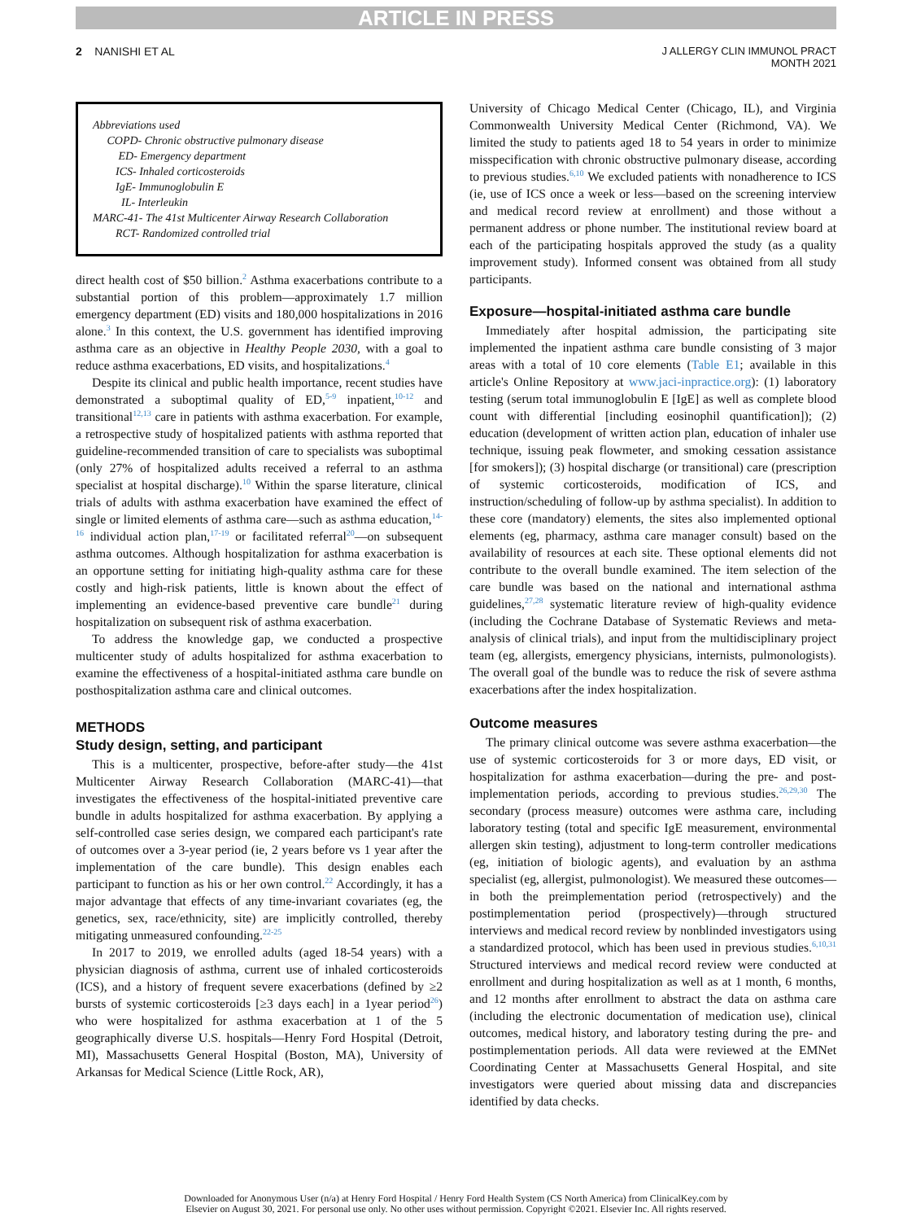ARTICLE IN PRESS
2 NANISHI ET AL J ALLERGY CLIN IMMUNOL PRACT
MONTH 2021
Abbreviations used
COPD- Chronic obstructive pulmonary disease
ED- Emergency department
ICS- Inhaled corticosteroids
IgE- Immunoglobulin E
IL- Interleukin
MARC-41- The 41st Multicenter Airway Research Collaboration
RCT- Randomized controlled trial
direct health cost of $50 billion.<sup>2</sup> Asthma exacerbations contribute to a substantial portion of this problem—approximately 1.7 million emergency department (ED) visits and 180,000 hospitalizations in 2016 alone.<sup>3</sup> In this context, the U.S. government has identified improving asthma care as an objective in Healthy People 2030, with a goal to reduce asthma exacerbations, ED visits, and hospitalizations.<sup>4</sup>
Despite its clinical and public health importance, recent studies have demonstrated a suboptimal quality of ED,<sup>5-9</sup> inpatient,<sup>10-12</sup> and transitional<sup>12,13</sup> care in patients with asthma exacerbation. For example, a retrospective study of hospitalized patients with asthma reported that guideline-recommended transition of care to specialists was suboptimal (only 27% of hospitalized adults received a referral to an asthma specialist at hospital discharge).<sup>10</sup> Within the sparse literature, clinical trials of adults with asthma exacerbation have examined the effect of single or limited elements of asthma care—such as asthma education,<sup>14-16</sup> individual action plan,<sup>17-19</sup> or facilitated referral<sup>20</sup>—on subsequent asthma outcomes. Although hospitalization for asthma exacerbation is an opportune setting for initiating high-quality asthma care for these costly and high-risk patients, little is known about the effect of implementing an evidence-based preventive care bundle<sup>21</sup> during hospitalization on subsequent risk of asthma exacerbation.
To address the knowledge gap, we conducted a prospective multicenter study of adults hospitalized for asthma exacerbation to examine the effectiveness of a hospital-initiated asthma care bundle on posthospitalization asthma care and clinical outcomes.
METHODS
Study design, setting, and participant
This is a multicenter, prospective, before-after study—the 41st Multicenter Airway Research Collaboration (MARC-41)—that investigates the effectiveness of the hospital-initiated preventive care bundle in adults hospitalized for asthma exacerbation. By applying a self-controlled case series design, we compared each participant's rate of outcomes over a 3-year period (ie, 2 years before vs 1 year after the implementation of the care bundle). This design enables each participant to function as his or her own control.<sup>22</sup> Accordingly, it has a major advantage that effects of any time-invariant covariates (eg, the genetics, sex, race/ethnicity, site) are implicitly controlled, thereby mitigating unmeasured confounding.<sup>22-25</sup>
In 2017 to 2019, we enrolled adults (aged 18-54 years) with a physician diagnosis of asthma, current use of inhaled corticosteroids (ICS), and a history of frequent severe exacerbations (defined by ≥2 bursts of systemic corticosteroids [≥3 days each] in a 1year period<sup>26</sup>) who were hospitalized for asthma exacerbation at 1 of the 5 geographically diverse U.S. hospitals—Henry Ford Hospital (Detroit, MI), Massachusetts General Hospital (Boston, MA), University of Arkansas for Medical Science (Little Rock, AR),
University of Chicago Medical Center (Chicago, IL), and Virginia Commonwealth University Medical Center (Richmond, VA). We limited the study to patients aged 18 to 54 years in order to minimize misspecification with chronic obstructive pulmonary disease, according to previous studies.<sup>6,10</sup> We excluded patients with nonadherence to ICS (ie, use of ICS once a week or less—based on the screening interview and medical record review at enrollment) and those without a permanent address or phone number. The institutional review board at each of the participating hospitals approved the study (as a quality improvement study). Informed consent was obtained from all study participants.
Exposure—hospital-initiated asthma care bundle
Immediately after hospital admission, the participating site implemented the inpatient asthma care bundle consisting of 3 major areas with a total of 10 core elements (Table E1; available in this article's Online Repository at www.jaci-inpractice.org): (1) laboratory testing (serum total immunoglobulin E [IgE] as well as complete blood count with differential [including eosinophil quantification]); (2) education (development of written action plan, education of inhaler use technique, issuing peak flowmeter, and smoking cessation assistance [for smokers]); (3) hospital discharge (or transitional) care (prescription of systemic corticosteroids, modification of ICS, and instruction/scheduling of follow-up by asthma specialist). In addition to these core (mandatory) elements, the sites also implemented optional elements (eg, pharmacy, asthma care manager consult) based on the availability of resources at each site. These optional elements did not contribute to the overall bundle examined. The item selection of the care bundle was based on the national and international asthma guidelines,<sup>27,28</sup> systematic literature review of high-quality evidence (including the Cochrane Database of Systematic Reviews and meta-analysis of clinical trials), and input from the multidisciplinary project team (eg, allergists, emergency physicians, internists, pulmonologists). The overall goal of the bundle was to reduce the risk of severe asthma exacerbations after the index hospitalization.
Outcome measures
The primary clinical outcome was severe asthma exacerbation—the use of systemic corticosteroids for 3 or more days, ED visit, or hospitalization for asthma exacerbation—during the pre- and post-implementation periods, according to previous studies.<sup>26,29,30</sup> The secondary (process measure) outcomes were asthma care, including laboratory testing (total and specific IgE measurement, environmental allergen skin testing), adjustment to long-term controller medications (eg, initiation of biologic agents), and evaluation by an asthma specialist (eg, allergist, pulmonologist). We measured these outcomes—in both the preimplementation period (retrospectively) and the postimplementation period (prospectively)—through structured interviews and medical record review by nonblinded investigators using a standardized protocol, which has been used in previous studies.<sup>6,10,31</sup> Structured interviews and medical record review were conducted at enrollment and during hospitalization as well as at 1 month, 6 months, and 12 months after enrollment to abstract the data on asthma care (including the electronic documentation of medication use), clinical outcomes, medical history, and laboratory testing during the pre- and postimplementation periods. All data were reviewed at the EMNet Coordinating Center at Massachusetts General Hospital, and site investigators were queried about missing data and discrepancies identified by data checks.
Downloaded for Anonymous User (n/a) at Henry Ford Hospital / Henry Ford Health System (CS North America) from ClinicalKey.com by
Elsevier on August 30, 2021. For personal use only. No other uses without permission. Copyright ©2021. Elsevier Inc. All rights reserved.